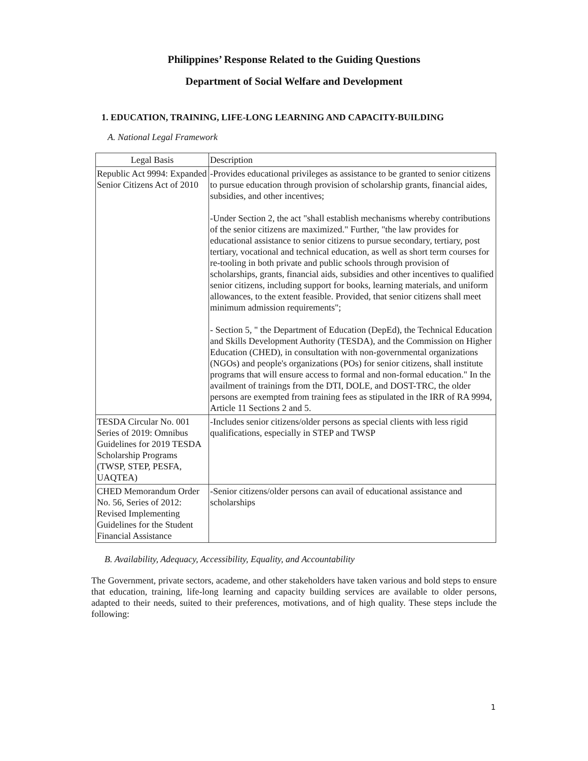Philippines’ Response Related to the Guiding Questions
Department of Social Welfare and Development
1. EDUCATION, TRAINING, LIFE-LONG LEARNING AND CAPACITY-BUILDING
A. National Legal Framework
| Legal Basis | Description |
| --- | --- |
| Republic Act 9994: Expanded Senior Citizens Act of 2010 | -Provides educational privileges as assistance to be granted to senior citizens to pursue education through provision of scholarship grants, financial aides, subsidies, and other incentives; -Under Section 2, the act "shall establish mechanisms whereby contributions of the senior citizens are maximized." Further, "the law provides for educational assistance to senior citizens to pursue secondary, tertiary, post tertiary, vocational and technical education, as well as short term courses for re-tooling in both private and public schools through provision of scholarships, grants, financial aids, subsidies and other incentives to qualified senior citizens, including support for books, learning materials, and uniform allowances, to the extent feasible. Provided, that senior citizens shall meet minimum admission requirements"; - Section 5, " the Department of Education (DepEd), the Technical Education and Skills Development Authority (TESDA), and the Commission on Higher Education (CHED), in consultation with non-governmental organizations (NGOs) and people's organizations (POs) for senior citizens, shall institute programs that will ensure access to formal and non-formal education." In the availment of trainings from the DTI, DOLE, and DOST-TRC, the older persons are exempted from training fees as stipulated in the IRR of RA 9994, Article 11 Sections 2 and 5. |
| TESDA Circular No. 001 Series of 2019: Omnibus Guidelines for 2019 TESDA Scholarship Programs (TWSP, STEP, PESFA, UAQTEA) | -Includes senior citizens/older persons as special clients with less rigid qualifications, especially in STEP and TWSP |
| CHED Memorandum Order No. 56, Series of 2012: Revised Implementing Guidelines for the Student Financial Assistance | -Senior citizens/older persons can avail of educational assistance and scholarships |
B. Availability, Adequacy, Accessibility, Equality, and Accountability
The Government, private sectors, academe, and other stakeholders have taken various and bold steps to ensure that education, training, life-long learning and capacity building services are available to older persons, adapted to their needs, suited to their preferences, motivations, and of high quality. These steps include the following:
1